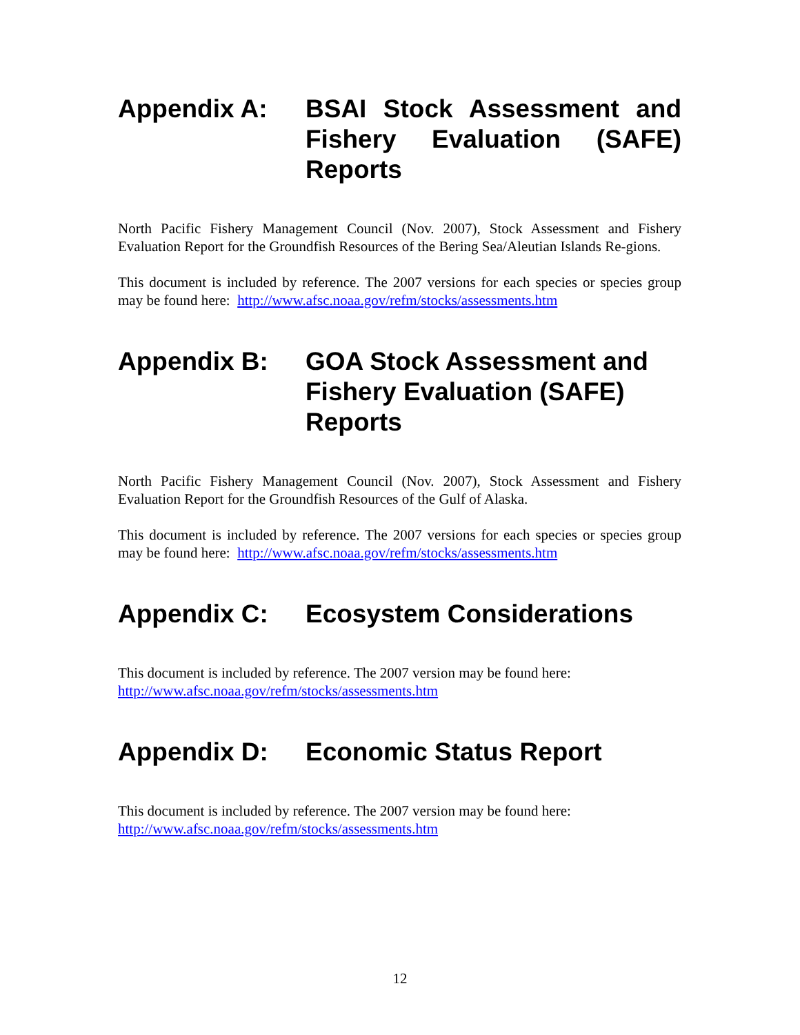Appendix A: BSAI Stock Assessment and Fishery Evaluation (SAFE) Reports
North Pacific Fishery Management Council (Nov. 2007), Stock Assessment and Fishery Evaluation Report for the Groundfish Resources of the Bering Sea/Aleutian Islands Re-gions.
This document is included by reference. The 2007 versions for each species or species group may be found here: http://www.afsc.noaa.gov/refm/stocks/assessments.htm
Appendix B: GOA Stock Assessment and Fishery Evaluation (SAFE) Reports
North Pacific Fishery Management Council (Nov. 2007), Stock Assessment and Fishery Evaluation Report for the Groundfish Resources of the Gulf of Alaska.
This document is included by reference. The 2007 versions for each species or species group may be found here: http://www.afsc.noaa.gov/refm/stocks/assessments.htm
Appendix C: Ecosystem Considerations
This document is included by reference. The 2007 version may be found here:
http://www.afsc.noaa.gov/refm/stocks/assessments.htm
Appendix D: Economic Status Report
This document is included by reference. The 2007 version may be found here:
http://www.afsc.noaa.gov/refm/stocks/assessments.htm
12